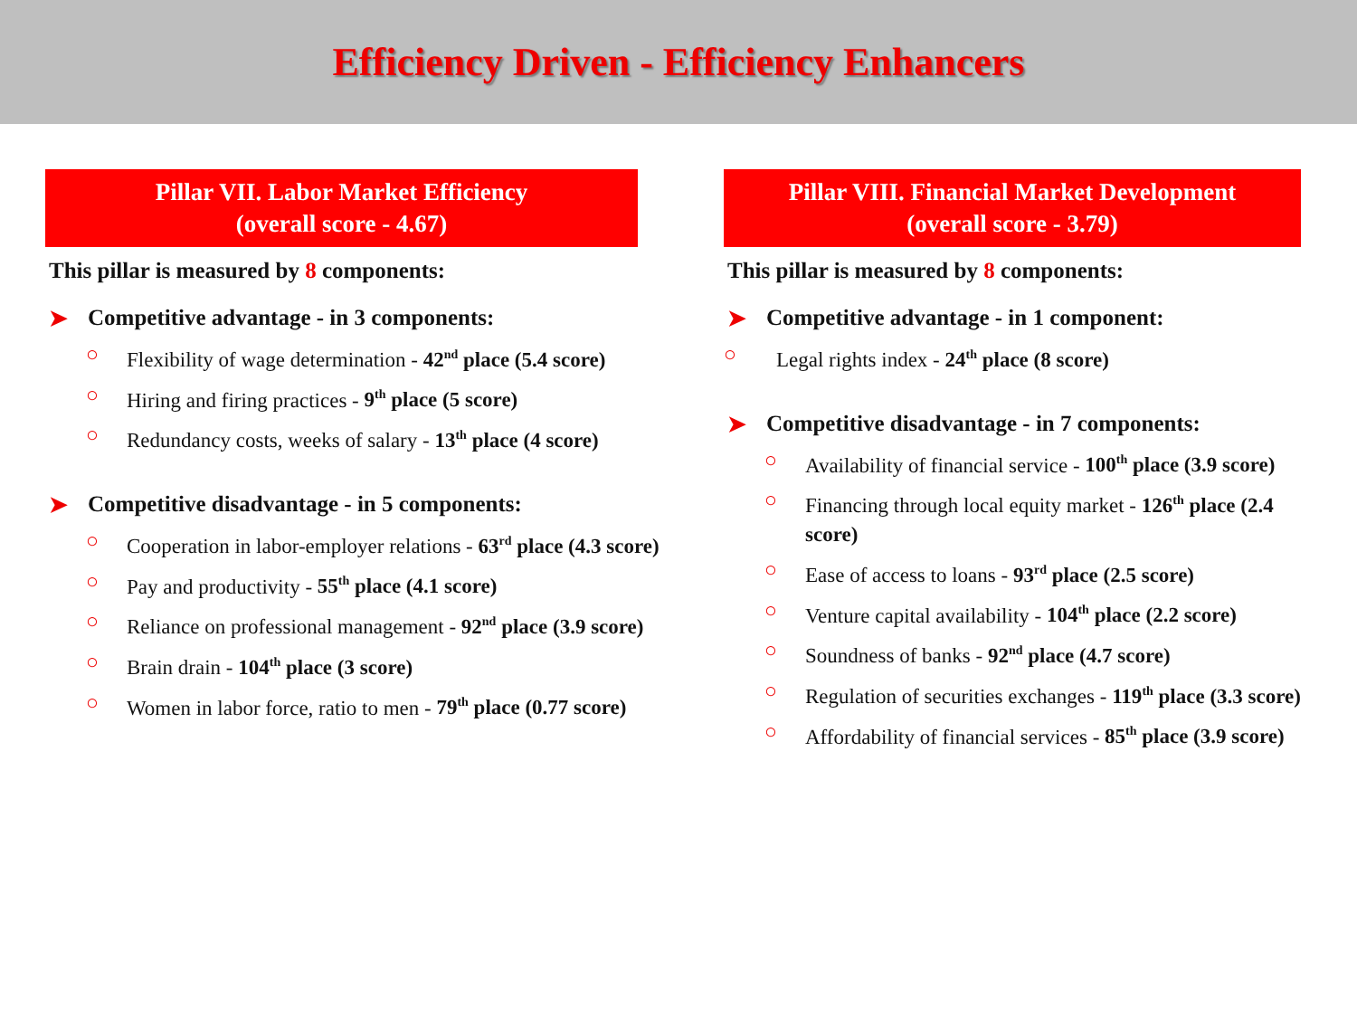Efficiency Driven - Efficiency Enhancers
Pillar VII. Labor Market Efficiency
(overall score - 4.67)
This pillar is measured by 8 components:
➤ Competitive advantage - in 3 components:
○ Flexibility of wage determination - 42<sup>nd</sup> place (5.4 score)
○ Hiring and firing practices - 9<sup>th</sup> place (5 score)
○ Redundancy costs, weeks of salary - 13<sup>th</sup> place (4 score)
➤ Competitive disadvantage - in 5 components:
○ Cooperation in labor-employer relations - 63<sup>rd</sup> place (4.3 score)
○ Pay and productivity - 55<sup>th</sup> place (4.1 score)
○ Reliance on professional management - 92<sup>nd</sup> place (3.9 score)
○ Brain drain - 104<sup>th</sup> place (3 score)
○ Women in labor force, ratio to men - 79<sup>th</sup> place (0.77 score)
Pillar VIII. Financial Market Development
(overall score - 3.79)
This pillar is measured by 8 components:
➤ Competitive advantage - in 1 component:
○ Legal rights index - 24<sup>th</sup> place (8 score)
➤ Competitive disadvantage - in 7 components:
○ Availability of financial service - 100<sup>th</sup> place (3.9 score)
○ Financing through local equity market - 126<sup>th</sup> place (2.4 score)
○ Ease of access to loans - 93<sup>rd</sup> place (2.5 score)
○ Venture capital availability - 104<sup>th</sup> place (2.2 score)
○ Soundness of banks - 92<sup>nd</sup> place (4.7 score)
○ Regulation of securities exchanges - 119<sup>th</sup> place (3.3 score)
○ Affordability of financial services - 85<sup>th</sup> place (3.9 score)